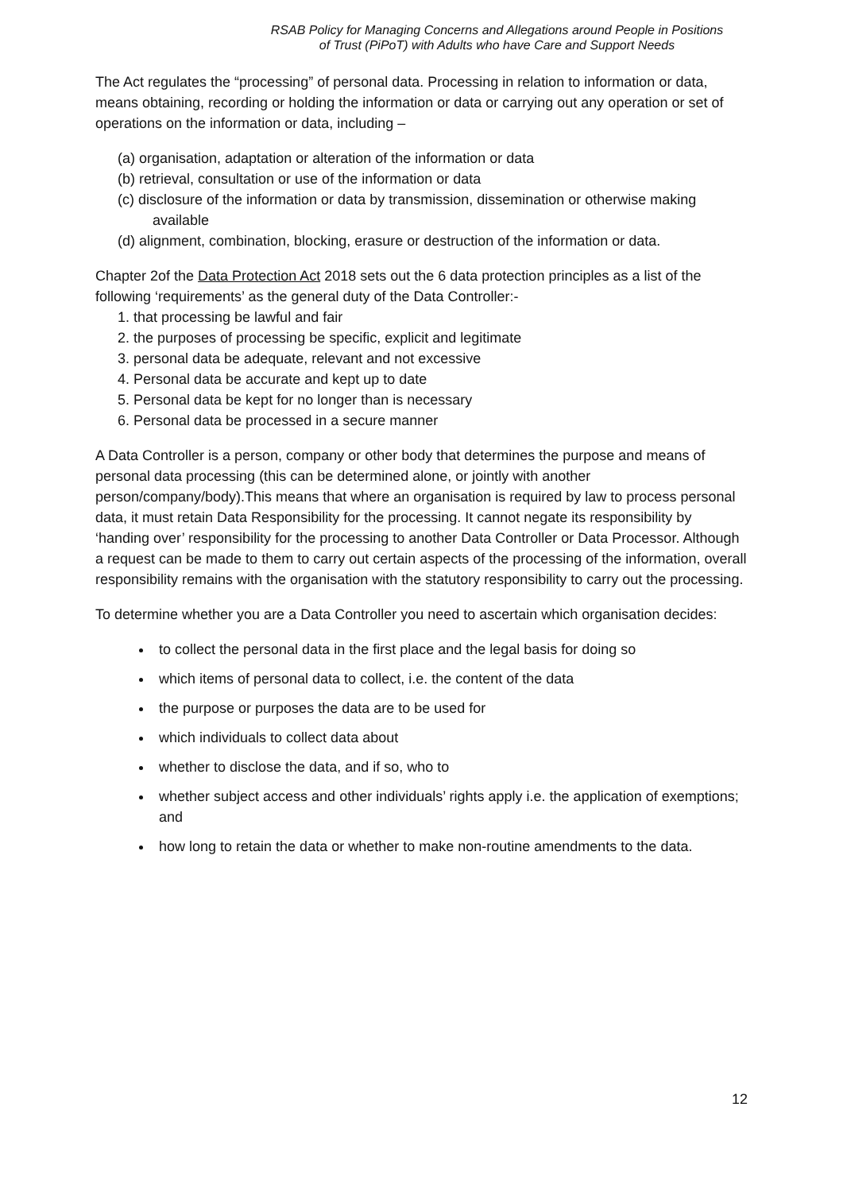RSAB Policy for Managing Concerns and Allegations around People in Positions of Trust (PiPoT) with Adults who have Care and Support Needs
The Act regulates the “processing” of personal data. Processing in relation to information or data, means obtaining, recording or holding the information or data or carrying out any operation or set of operations on the information or data, including –
(a) organisation, adaptation or alteration of the information or data
(b) retrieval, consultation or use of the information or data
(c) disclosure of the information or data by transmission, dissemination or otherwise making available
(d) alignment, combination, blocking, erasure or destruction of the information or data.
Chapter 2of the Data Protection Act 2018 sets out the 6 data protection principles as a list of the following ‘requirements’ as the general duty of the Data Controller:-
1. that processing be lawful and fair
2. the purposes of processing be specific, explicit and legitimate
3. personal data be adequate, relevant and not excessive
4. Personal data be accurate and kept up to date
5. Personal data be kept for no longer than is necessary
6. Personal data be processed in a secure manner
A Data Controller is a person, company or other body that determines the purpose and means of personal data processing (this can be determined alone, or jointly with another person/company/body).This means that where an organisation is required by law to process personal data, it must retain Data Responsibility for the processing. It cannot negate its responsibility by ‘handing over’ responsibility for the processing to another Data Controller or Data Processor. Although a request can be made to them to carry out certain aspects of the processing of the information, overall responsibility remains with the organisation with the statutory responsibility to carry out the processing.
To determine whether you are a Data Controller you need to ascertain which organisation decides:
to collect the personal data in the first place and the legal basis for doing so
which items of personal data to collect, i.e. the content of the data
the purpose or purposes the data are to be used for
which individuals to collect data about
whether to disclose the data, and if so, who to
whether subject access and other individuals’ rights apply i.e. the application of exemptions; and
how long to retain the data or whether to make non-routine amendments to the data.
12